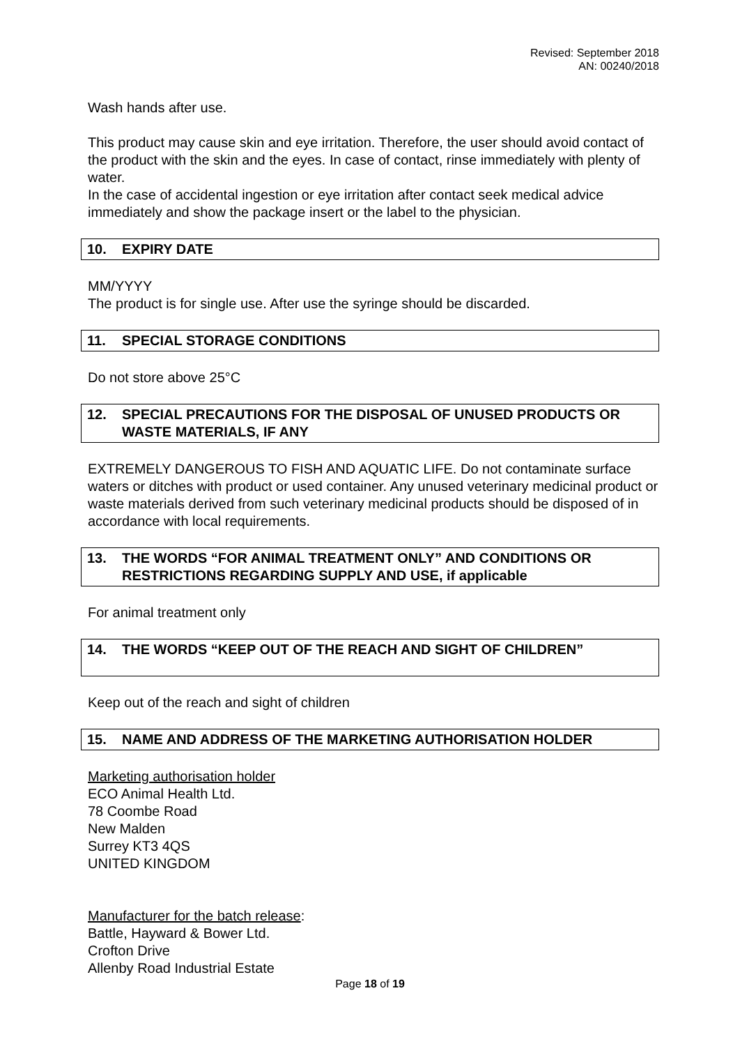Revised: September 2018
AN: 00240/2018
Wash hands after use.
This product may cause skin and eye irritation. Therefore, the user should avoid contact of the product with the skin and the eyes. In case of contact, rinse immediately with plenty of water.
In the case of accidental ingestion or eye irritation after contact seek medical advice immediately and show the package insert or the label to the physician.
10. EXPIRY DATE
MM/YYYY
The product is for single use. After use the syringe should be discarded.
11. SPECIAL STORAGE CONDITIONS
Do not store above 25°C
12. SPECIAL PRECAUTIONS FOR THE DISPOSAL OF UNUSED PRODUCTS OR WASTE MATERIALS, IF ANY
EXTREMELY DANGEROUS TO FISH AND AQUATIC LIFE. Do not contaminate surface waters or ditches with product or used container. Any unused veterinary medicinal product or waste materials derived from such veterinary medicinal products should be disposed of in accordance with local requirements.
13. THE WORDS “FOR ANIMAL TREATMENT ONLY” AND CONDITIONS OR RESTRICTIONS REGARDING SUPPLY AND USE, if applicable
For animal treatment only
14. THE WORDS “KEEP OUT OF THE REACH AND SIGHT OF CHILDREN”
Keep out of the reach and sight of children
15. NAME AND ADDRESS OF THE MARKETING AUTHORISATION HOLDER
Marketing authorisation holder
ECO Animal Health Ltd.
78 Coombe Road
New Malden
Surrey KT3 4QS
UNITED KINGDOM
Manufacturer for the batch release:
Battle, Hayward & Bower Ltd.
Crofton Drive
Allenby Road Industrial Estate
Page 18 of 19